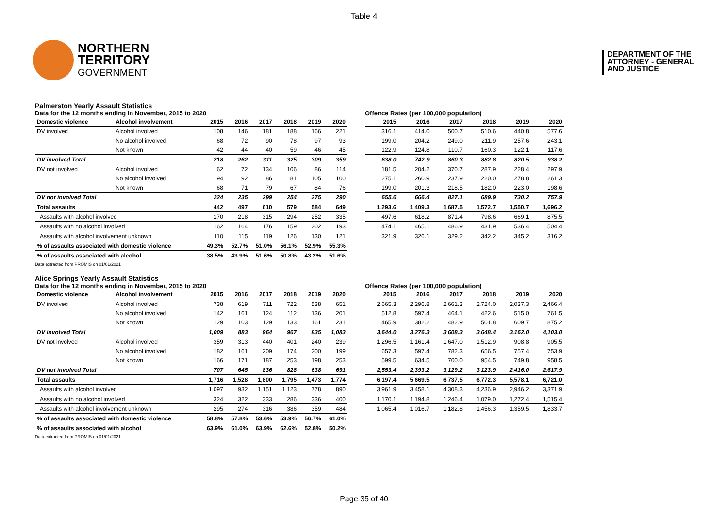Table 4
NORTHERN
TERRITORY
GOVERNMENT
DEPARTMENT OF THE
ATTORNEY - GENERAL
AND JUSTICE
Palmerston Yearly Assault Statistics
Data for the 12 months ending in November, 2015 to 2020
| Domestic violence | Alcohol involvement | 2015 | 2016 | 2017 | 2018 | 2019 | 2020 |
| --- | --- | --- | --- | --- | --- | --- | --- |
| DV involved | Alcohol involved | 108 | 146 | 181 | 188 | 166 | 221 |
| | No alcohol involved | 68 | 72 | 90 | 78 | 97 | 93 |
| | Not known | 42 | 44 | 40 | 59 | 46 | 45 |
| DV involved Total | | 218 | 262 | 311 | 325 | 309 | 359 |
| DV not involved | Alcohol involved | 62 | 72 | 134 | 106 | 86 | 114 |
| | No alcohol involved | 94 | 92 | 86 | 81 | 105 | 100 |
| | Not known | 68 | 71 | 79 | 67 | 84 | 76 |
| DV not involved Total | | 224 | 235 | 299 | 254 | 275 | 290 |
| Total assaults | | 442 | 497 | 610 | 579 | 584 | 649 |
| Assaults with alcohol involved | | 170 | 218 | 315 | 294 | 252 | 335 |
| Assaults with no alcohol involved | | 162 | 164 | 176 | 159 | 202 | 193 |
| Assaults with alcohol involvement unknown | | 110 | 115 | 119 | 126 | 130 | 121 |
| % of assaults associated with domestic violence | | 49.3% | 52.7% | 51.0% | 56.1% | 52.9% | 55.3% |
| % of assaults associated with alcohol | | 38.5% | 43.9% | 51.6% | 50.8% | 43.2% | 51.6% |
Offence Rates (per 100,000 population)
| 2015 | 2016 | 2017 | 2018 | 2019 | 2020 |
| --- | --- | --- | --- | --- | --- |
| 316.1 | 414.0 | 500.7 | 510.6 | 440.8 | 577.6 |
| 199.0 | 204.2 | 249.0 | 211.9 | 257.6 | 243.1 |
| 122.9 | 124.8 | 110.7 | 160.3 | 122.1 | 117.6 |
| 638.0 | 742.9 | 860.3 | 882.8 | 820.5 | 938.2 |
| 181.5 | 204.2 | 370.7 | 287.9 | 228.4 | 297.9 |
| 275.1 | 260.9 | 237.9 | 220.0 | 278.8 | 261.3 |
| 199.0 | 201.3 | 218.5 | 182.0 | 223.0 | 198.6 |
| 655.6 | 666.4 | 827.1 | 689.9 | 730.2 | 757.9 |
| 1,293.6 | 1,409.3 | 1,687.5 | 1,572.7 | 1,550.7 | 1,696.2 |
| 497.6 | 618.2 | 871.4 | 798.6 | 669.1 | 875.5 |
| 474.1 | 465.1 | 486.9 | 431.9 | 536.4 | 504.4 |
| 321.9 | 326.1 | 329.2 | 342.2 | 345.2 | 316.2 |
Data extracted from PROMIS on 01/01/2021
Alice Springs Yearly Assault Statistics
Data for the 12 months ending in November, 2015 to 2020
| Domestic violence | Alcohol involvement | 2015 | 2016 | 2017 | 2018 | 2019 | 2020 |
| --- | --- | --- | --- | --- | --- | --- | --- |
| DV involved | Alcohol involved | 738 | 619 | 711 | 722 | 538 | 651 |
| | No alcohol involved | 142 | 161 | 124 | 112 | 136 | 201 |
| | Not known | 129 | 103 | 129 | 133 | 161 | 231 |
| DV involved Total | | 1,009 | 883 | 964 | 967 | 835 | 1,083 |
| DV not involved | Alcohol involved | 359 | 313 | 440 | 401 | 240 | 239 |
| | No alcohol involved | 182 | 161 | 209 | 174 | 200 | 199 |
| | Not known | 166 | 171 | 187 | 253 | 198 | 253 |
| DV not involved Total | | 707 | 645 | 836 | 828 | 638 | 691 |
| Total assaults | | 1,716 | 1,528 | 1,800 | 1,795 | 1,473 | 1,774 |
| Assaults with alcohol involved | | 1,097 | 932 | 1,151 | 1,123 | 778 | 890 |
| Assaults with no alcohol involved | | 324 | 322 | 333 | 286 | 336 | 400 |
| Assaults with alcohol involvement unknown | | 295 | 274 | 316 | 386 | 359 | 484 |
| % of assaults associated with domestic violence | | 58.8% | 57.8% | 53.6% | 53.9% | 56.7% | 61.0% |
| % of assaults associated with alcohol | | 63.9% | 61.0% | 63.9% | 62.6% | 52.8% | 50.2% |
Offence Rates (per 100,000 population)
| 2015 | 2016 | 2017 | 2018 | 2019 | 2020 |
| --- | --- | --- | --- | --- | --- |
| 2,665.3 | 2,296.8 | 2,661.3 | 2,724.0 | 2,037.3 | 2,466.4 |
| 512.8 | 597.4 | 464.1 | 422.6 | 515.0 | 761.5 |
| 465.9 | 382.2 | 482.9 | 501.8 | 609.7 | 875.2 |
| 3,644.0 | 3,276.3 | 3,608.3 | 3,648.4 | 3,162.0 | 4,103.0 |
| 1,296.5 | 1,161.4 | 1,647.0 | 1,512.9 | 908.8 | 905.5 |
| 657.3 | 597.4 | 782.3 | 656.5 | 757.4 | 753.9 |
| 599.5 | 634.5 | 700.0 | 954.5 | 749.8 | 958.5 |
| 2,553.4 | 2,393.2 | 3,129.2 | 3,123.9 | 2,416.0 | 2,617.9 |
| 6,197.4 | 5,669.5 | 6,737.5 | 6,772.3 | 5,578.1 | 6,721.0 |
| 3,961.9 | 3,458.1 | 4,308.3 | 4,236.9 | 2,946.2 | 3,371.9 |
| 1,170.1 | 1,194.8 | 1,246.4 | 1,079.0 | 1,272.4 | 1,515.4 |
| 1,065.4 | 1,016.7 | 1,182.8 | 1,456.3 | 1,359.5 | 1,833.7 |
Data extracted from PROMIS on 01/01/2021
Page 35 of 40